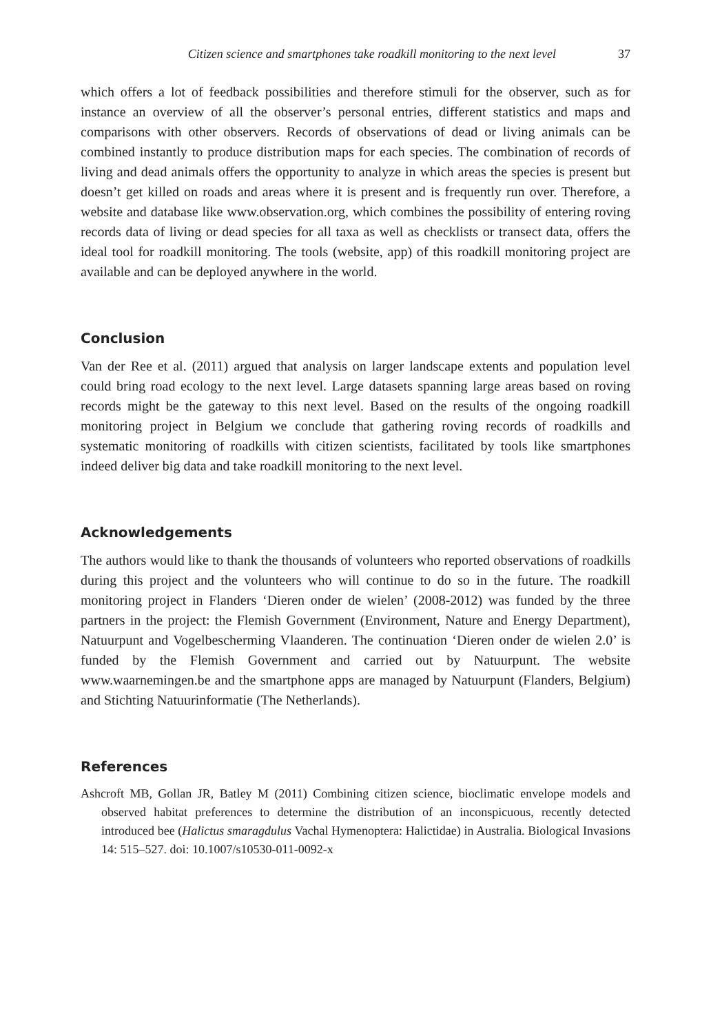Citizen science and smartphones take roadkill monitoring to the next level 37
which offers a lot of feedback possibilities and therefore stimuli for the observer, such as for instance an overview of all the observer’s personal entries, different statistics and maps and comparisons with other observers. Records of observations of dead or living animals can be combined instantly to produce distribution maps for each species. The combination of records of living and dead animals offers the opportunity to analyze in which areas the species is present but doesn’t get killed on roads and areas where it is present and is frequently run over. Therefore, a website and database like www.observation.org, which combines the possibility of entering roving records data of living or dead species for all taxa as well as checklists or transect data, offers the ideal tool for roadkill monitoring. The tools (website, app) of this roadkill monitoring project are available and can be deployed anywhere in the world.
Conclusion
Van der Ree et al. (2011) argued that analysis on larger landscape extents and population level could bring road ecology to the next level. Large datasets spanning large areas based on roving records might be the gateway to this next level. Based on the results of the ongoing roadkill monitoring project in Belgium we conclude that gathering roving records of roadkills and systematic monitoring of roadkills with citizen scientists, facilitated by tools like smartphones indeed deliver big data and take roadkill monitoring to the next level.
Acknowledgements
The authors would like to thank the thousands of volunteers who reported observations of roadkills during this project and the volunteers who will continue to do so in the future. The roadkill monitoring project in Flanders ‘Dieren onder de wielen’ (2008-2012) was funded by the three partners in the project: the Flemish Government (Environment, Nature and Energy Department), Natuurpunt and Vogelbescherming Vlaanderen. The continuation ‘Dieren onder de wielen 2.0’ is funded by the Flemish Government and carried out by Natuurpunt. The website www.waarnemingen.be and the smartphone apps are managed by Natuurpunt (Flanders, Belgium) and Stichting Natuurinformatie (The Netherlands).
References
Ashcroft MB, Gollan JR, Batley M (2011) Combining citizen science, bioclimatic envelope models and observed habitat preferences to determine the distribution of an inconspicuous, recently detected introduced bee (Halictus smaragdulus Vachal Hymenoptera: Halictidae) in Australia. Biological Invasions 14: 515–527. doi: 10.1007/s10530-011-0092-x